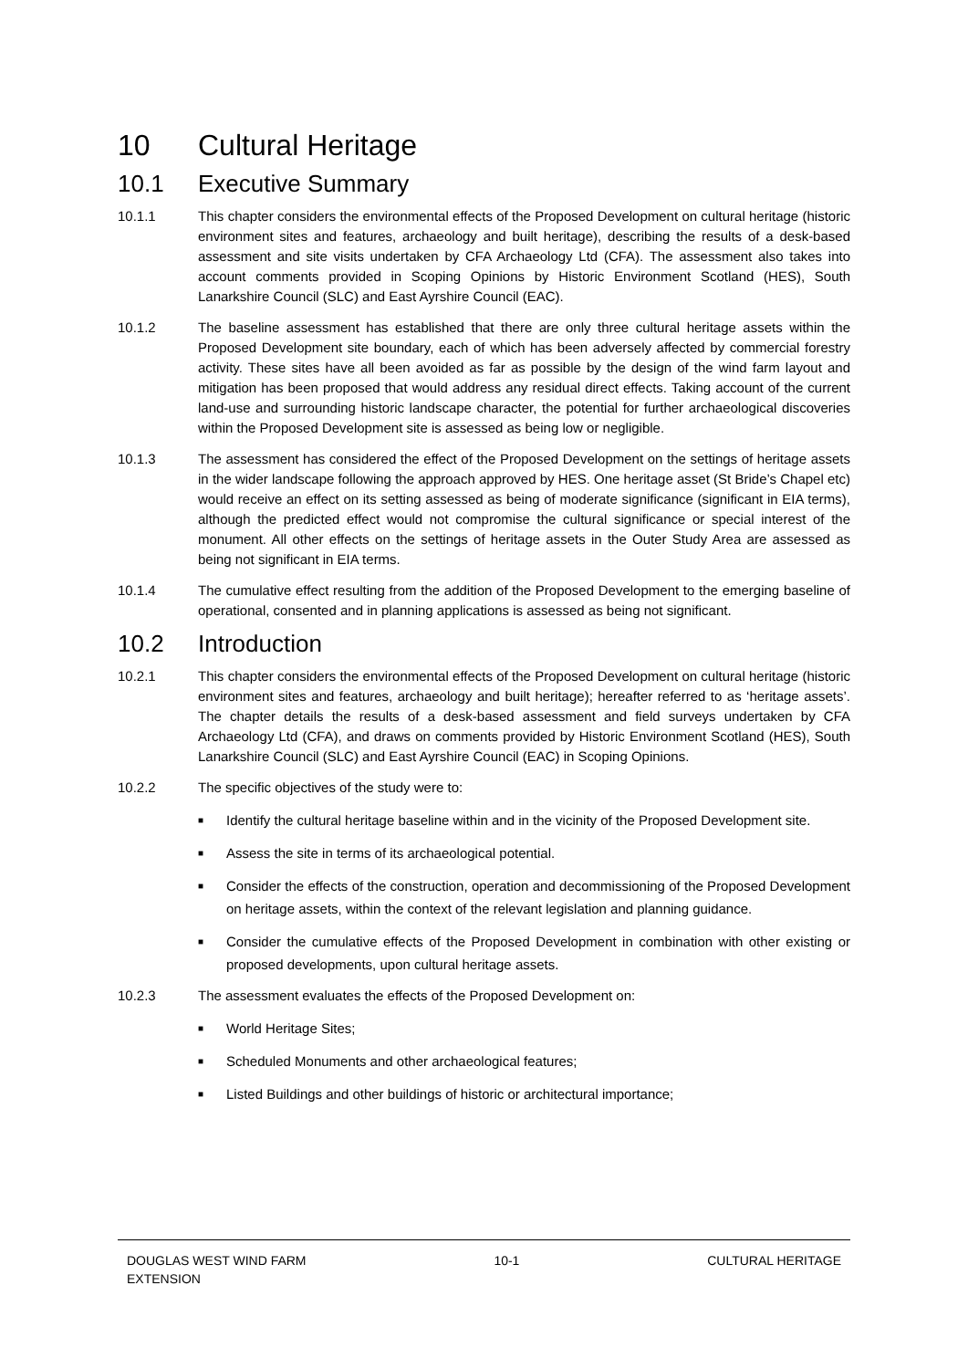10 Cultural Heritage
10.1 Executive Summary
10.1.1 This chapter considers the environmental effects of the Proposed Development on cultural heritage (historic environment sites and features, archaeology and built heritage), describing the results of a desk-based assessment and site visits undertaken by CFA Archaeology Ltd (CFA). The assessment also takes into account comments provided in Scoping Opinions by Historic Environment Scotland (HES), South Lanarkshire Council (SLC) and East Ayrshire Council (EAC).
10.1.2 The baseline assessment has established that there are only three cultural heritage assets within the Proposed Development site boundary, each of which has been adversely affected by commercial forestry activity. These sites have all been avoided as far as possible by the design of the wind farm layout and mitigation has been proposed that would address any residual direct effects. Taking account of the current land-use and surrounding historic landscape character, the potential for further archaeological discoveries within the Proposed Development site is assessed as being low or negligible.
10.1.3 The assessment has considered the effect of the Proposed Development on the settings of heritage assets in the wider landscape following the approach approved by HES. One heritage asset (St Bride’s Chapel etc) would receive an effect on its setting assessed as being of moderate significance (significant in EIA terms), although the predicted effect would not compromise the cultural significance or special interest of the monument. All other effects on the settings of heritage assets in the Outer Study Area are assessed as being not significant in EIA terms.
10.1.4 The cumulative effect resulting from the addition of the Proposed Development to the emerging baseline of operational, consented and in planning applications is assessed as being not significant.
10.2 Introduction
10.2.1 This chapter considers the environmental effects of the Proposed Development on cultural heritage (historic environment sites and features, archaeology and built heritage); hereafter referred to as ‘heritage assets’. The chapter details the results of a desk-based assessment and field surveys undertaken by CFA Archaeology Ltd (CFA), and draws on comments provided by Historic Environment Scotland (HES), South Lanarkshire Council (SLC) and East Ayrshire Council (EAC) in Scoping Opinions.
10.2.2 The specific objectives of the study were to:
■ Identify the cultural heritage baseline within and in the vicinity of the Proposed Development site.
■ Assess the site in terms of its archaeological potential.
■ Consider the effects of the construction, operation and decommissioning of the Proposed Development on heritage assets, within the context of the relevant legislation and planning guidance.
■ Consider the cumulative effects of the Proposed Development in combination with other existing or proposed developments, upon cultural heritage assets.
10.2.3 The assessment evaluates the effects of the Proposed Development on:
■ World Heritage Sites;
■ Scheduled Monuments and other archaeological features;
■ Listed Buildings and other buildings of historic or architectural importance;
DOUGLAS WEST WIND FARM
EXTENSION
10-1 CULTURAL HERITAGE